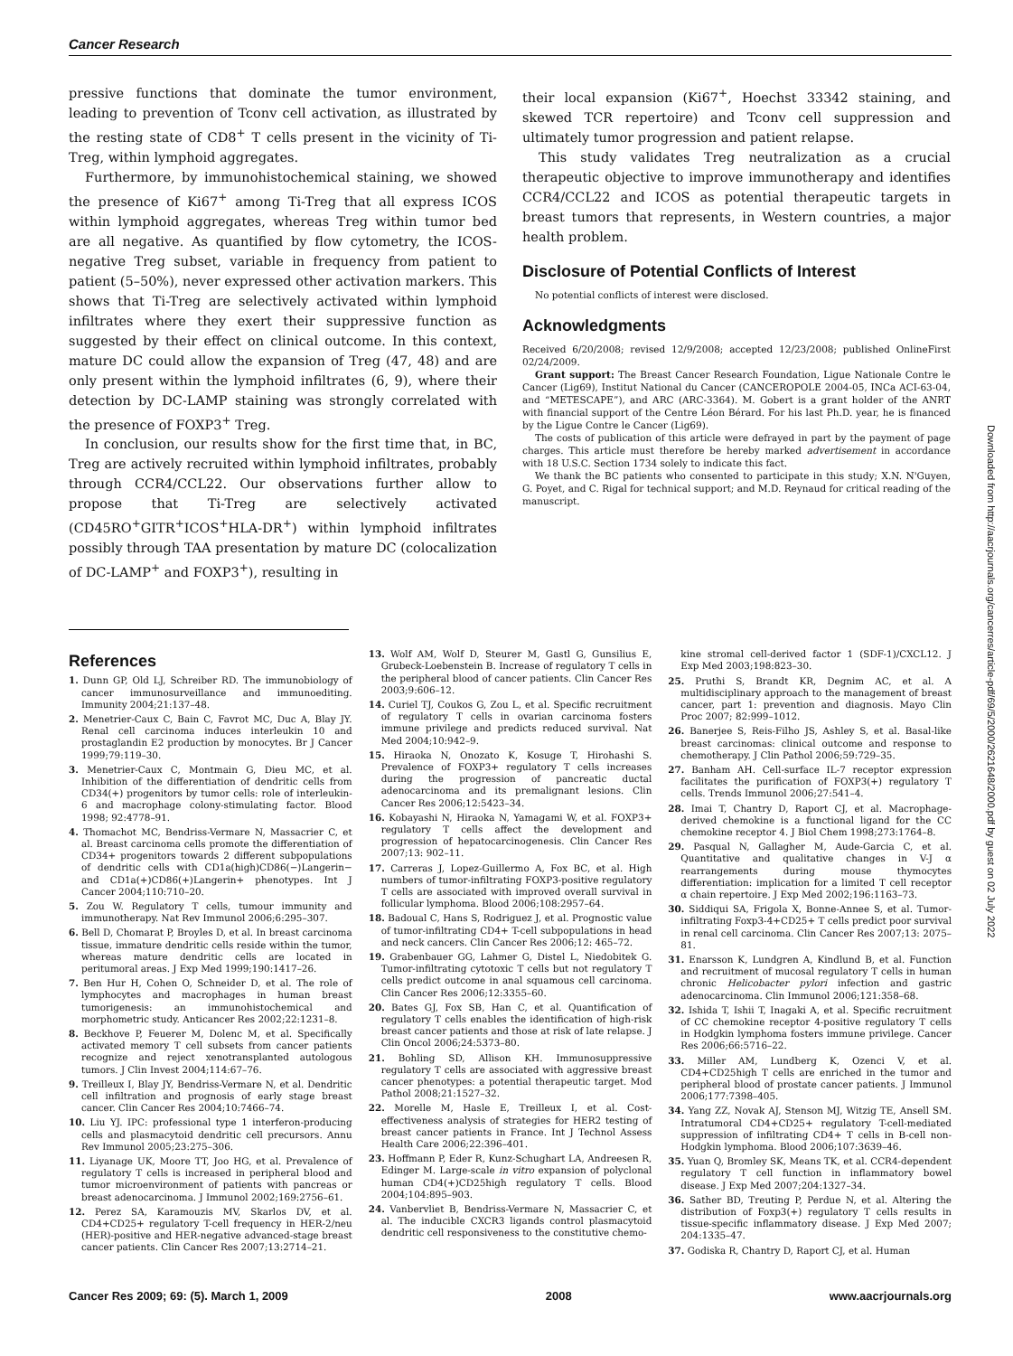Cancer Research
pressive functions that dominate the tumor environment, leading to prevention of Tconv cell activation, as illustrated by the resting state of CD8<sup>+</sup> T cells present in the vicinity of Ti-Treg, within lymphoid aggregates.
Furthermore, by immunohistochemical staining, we showed the presence of Ki67<sup>+</sup> among Ti-Treg that all express ICOS within lymphoid aggregates, whereas Treg within tumor bed are all negative. As quantified by flow cytometry, the ICOS-negative Treg subset, variable in frequency from patient to patient (5–50%), never expressed other activation markers. This shows that Ti-Treg are selectively activated within lymphoid infiltrates where they exert their suppressive function as suggested by their effect on clinical outcome. In this context, mature DC could allow the expansion of Treg (47, 48) and are only present within the lymphoid infiltrates (6, 9), where their detection by DC-LAMP staining was strongly correlated with the presence of FOXP3<sup>+</sup> Treg.
In conclusion, our results show for the first time that, in BC, Treg are actively recruited within lymphoid infiltrates, probably through CCR4/CCL22. Our observations further allow to propose that Ti-Treg are selectively activated (CD45RO<sup>+</sup>GITR<sup>+</sup>ICOS<sup>+</sup>HLA-DR<sup>+</sup>) within lymphoid infiltrates possibly through TAA presentation by mature DC (colocalization of DC-LAMP<sup>+</sup> and FOXP3<sup>+</sup>), resulting in
their local expansion (Ki67<sup>+</sup>, Hoechst 33342 staining, and skewed TCR repertoire) and Tconv cell suppression and ultimately tumor progression and patient relapse.
This study validates Treg neutralization as a crucial therapeutic objective to improve immunotherapy and identifies CCR4/CCL22 and ICOS as potential therapeutic targets in breast tumors that represents, in Western countries, a major health problem.
Disclosure of Potential Conflicts of Interest
No potential conflicts of interest were disclosed.
Acknowledgments
Received 6/20/2008; revised 12/9/2008; accepted 12/23/2008; published OnlineFirst 02/24/2009.
Grant support: The Breast Cancer Research Foundation, Ligue Nationale Contre le Cancer (Lig69), Institut National du Cancer (CANCEROPOLE 2004-05, INCa ACI-63-04, and “METESCAPE”), and ARC (ARC-3364). M. Gobert is a grant holder of the ANRT with financial support of the Centre Léon Bérard. For his last Ph.D. year, he is financed by the Ligue Contre le Cancer (Lig69).
The costs of publication of this article were defrayed in part by the payment of page charges. This article must therefore be hereby marked advertisement in accordance with 18 U.S.C. Section 1734 solely to indicate this fact.
We thank the BC patients who consented to participate in this study; X.N. N'Guyen, G. Poyet, and C. Rigal for technical support; and M.D. Reynaud for critical reading of the manuscript.
References
1. Dunn GP, Old LJ, Schreiber RD. The immunobiology of cancer immunosurveillance and immunoediting. Immunity 2004;21:137–48.
2. Menetrier-Caux C, Bain C, Favrot MC, Duc A, Blay JY. Renal cell carcinoma induces interleukin 10 and prostaglandin E2 production by monocytes. Br J Cancer 1999;79:119–30.
3. Menetrier-Caux C, Montmain G, Dieu MC, et al. Inhibition of the differentiation of dendritic cells from CD34(+) progenitors by tumor cells: role of interleukin-6 and macrophage colony-stimulating factor. Blood 1998; 92:4778–91.
4. Thomachot MC, Bendriss-Vermare N, Massacrier C, et al. Breast carcinoma cells promote the differentiation of CD34+ progenitors towards 2 different subpopulations of dendritic cells with CD1a(high)CD86(−)Langerin− and CD1a(+)CD86(+)Langerin+ phenotypes. Int J Cancer 2004;110:710–20.
5. Zou W. Regulatory T cells, tumour immunity and immunotherapy. Nat Rev Immunol 2006;6:295–307.
6. Bell D, Chomarat P, Broyles D, et al. In breast carcinoma tissue, immature dendritic cells reside within the tumor, whereas mature dendritic cells are located in peritumoral areas. J Exp Med 1999;190:1417–26.
7. Ben Hur H, Cohen O, Schneider D, et al. The role of lymphocytes and macrophages in human breast tumorigenesis: an immunohistochemical and morphometric study. Anticancer Res 2002;22:1231–8.
8. Beckhove P, Feuerer M, Dolenc M, et al. Specifically activated memory T cell subsets from cancer patients recognize and reject xenotransplanted autologous tumors. J Clin Invest 2004;114:67–76.
9. Treilleux I, Blay JY, Bendriss-Vermare N, et al. Dendritic cell infiltration and prognosis of early stage breast cancer. Clin Cancer Res 2004;10:7466–74.
10. Liu YJ. IPC: professional type 1 interferon-producing cells and plasmacytoid dendritic cell precursors. Annu Rev Immunol 2005;23:275–306.
11. Liyanage UK, Moore TT, Joo HG, et al. Prevalence of regulatory T cells is increased in peripheral blood and tumor microenvironment of patients with pancreas or breast adenocarcinoma. J Immunol 2002;169:2756–61.
12. Perez SA, Karamouzis MV, Skarlos DV, et al. CD4+CD25+ regulatory T-cell frequency in HER-2/neu (HER)-positive and HER-negative advanced-stage breast cancer patients. Clin Cancer Res 2007;13:2714–21.
13. Wolf AM, Wolf D, Steurer M, Gastl G, Gunsilius E, Grubeck-Loebenstein B. Increase of regulatory T cells in the peripheral blood of cancer patients. Clin Cancer Res 2003;9:606–12.
14. Curiel TJ, Coukos G, Zou L, et al. Specific recruitment of regulatory T cells in ovarian carcinoma fosters immune privilege and predicts reduced survival. Nat Med 2004;10:942–9.
15. Hiraoka N, Onozato K, Kosuge T, Hirohashi S. Prevalence of FOXP3+ regulatory T cells increases during the progression of pancreatic ductal adenocarcinoma and its premalignant lesions. Clin Cancer Res 2006;12:5423–34.
16. Kobayashi N, Hiraoka N, Yamagami W, et al. FOXP3+ regulatory T cells affect the development and progression of hepatocarcinogenesis. Clin Cancer Res 2007;13: 902–11.
17. Carreras J, Lopez-Guillermo A, Fox BC, et al. High numbers of tumor-infiltrating FOXP3-positive regulatory T cells are associated with improved overall survival in follicular lymphoma. Blood 2006;108:2957–64.
18. Badoual C, Hans S, Rodriguez J, et al. Prognostic value of tumor-infiltrating CD4+ T-cell subpopulations in head and neck cancers. Clin Cancer Res 2006;12: 465–72.
19. Grabenbauer GG, Lahmer G, Distel L, Niedobitek G. Tumor-infiltrating cytotoxic T cells but not regulatory T cells predict outcome in anal squamous cell carcinoma. Clin Cancer Res 2006;12:3355–60.
20. Bates GJ, Fox SB, Han C, et al. Quantification of regulatory T cells enables the identification of high-risk breast cancer patients and those at risk of late relapse. J Clin Oncol 2006;24:5373–80.
21. Bohling SD, Allison KH. Immunosuppressive regulatory T cells are associated with aggressive breast cancer phenotypes: a potential therapeutic target. Mod Pathol 2008;21:1527–32.
22. Morelle M, Hasle E, Treilleux I, et al. Cost-effectiveness analysis of strategies for HER2 testing of breast cancer patients in France. Int J Technol Assess Health Care 2006;22:396–401.
23. Hoffmann P, Eder R, Kunz-Schughart LA, Andreesen R, Edinger M. Large-scale in vitro expansion of polyclonal human CD4(+)CD25high regulatory T cells. Blood 2004;104:895–903.
24. Vanbervliet B, Bendriss-Vermare N, Massacrier C, et al. The inducible CXCR3 ligands control plasmacytoid dendritic cell responsiveness to the constitutive chemo-
kine stromal cell-derived factor 1 (SDF-1)/CXCL12. J Exp Med 2003;198:823–30.
25. Pruthi S, Brandt KR, Degnim AC, et al. A multidisciplinary approach to the management of breast cancer, part 1: prevention and diagnosis. Mayo Clin Proc 2007; 82:999–1012.
26. Banerjee S, Reis-Filho JS, Ashley S, et al. Basal-like breast carcinomas: clinical outcome and response to chemotherapy. J Clin Pathol 2006;59:729–35.
27. Banham AH. Cell-surface IL-7 receptor expression facilitates the purification of FOXP3(+) regulatory T cells. Trends Immunol 2006;27:541–4.
28. Imai T, Chantry D, Raport CJ, et al. Macrophage-derived chemokine is a functional ligand for the CC chemokine receptor 4. J Biol Chem 1998;273:1764–8.
29. Pasqual N, Gallagher M, Aude-Garcia C, et al. Quantitative and qualitative changes in V-J α rearrangements during mouse thymocytes differentiation: implication for a limited T cell receptor α chain repertoire. J Exp Med 2002;196:1163–73.
30. Siddiqui SA, Frigola X, Bonne-Annee S, et al. Tumor-infiltrating Foxp3-4+CD25+ T cells predict poor survival in renal cell carcinoma. Clin Cancer Res 2007;13: 2075–81.
31. Enarsson K, Lundgren A, Kindlund B, et al. Function and recruitment of mucosal regulatory T cells in human chronic Helicobacter pylori infection and gastric adenocarcinoma. Clin Immunol 2006;121:358–68.
32. Ishida T, Ishii T, Inagaki A, et al. Specific recruitment of CC chemokine receptor 4-positive regulatory T cells in Hodgkin lymphoma fosters immune privilege. Cancer Res 2006;66:5716–22.
33. Miller AM, Lundberg K, Ozenci V, et al. CD4+CD25high T cells are enriched in the tumor and peripheral blood of prostate cancer patients. J Immunol 2006;177:7398–405.
34. Yang ZZ, Novak AJ, Stenson MJ, Witzig TE, Ansell SM. Intratumoral CD4+CD25+ regulatory T-cell-mediated suppression of infiltrating CD4+ T cells in B-cell non-Hodgkin lymphoma. Blood 2006;107:3639–46.
35. Yuan Q, Bromley SK, Means TK, et al. CCR4-dependent regulatory T cell function in inflammatory bowel disease. J Exp Med 2007;204:1327–34.
36. Sather BD, Treuting P, Perdue N, et al. Altering the distribution of Foxp3(+) regulatory T cells results in tissue-specific inflammatory disease. J Exp Med 2007; 204:1335–47.
37. Godiska R, Chantry D, Raport CJ, et al. Human
Downloaded from http://aacrjournals.org/cancerres/article-pdf/69/5/2000/2621648/2000.pdf by guest on 02 July 2022
Cancer Res 2009; 69: (5). March 1, 2009 2008 www.aacrjournals.org